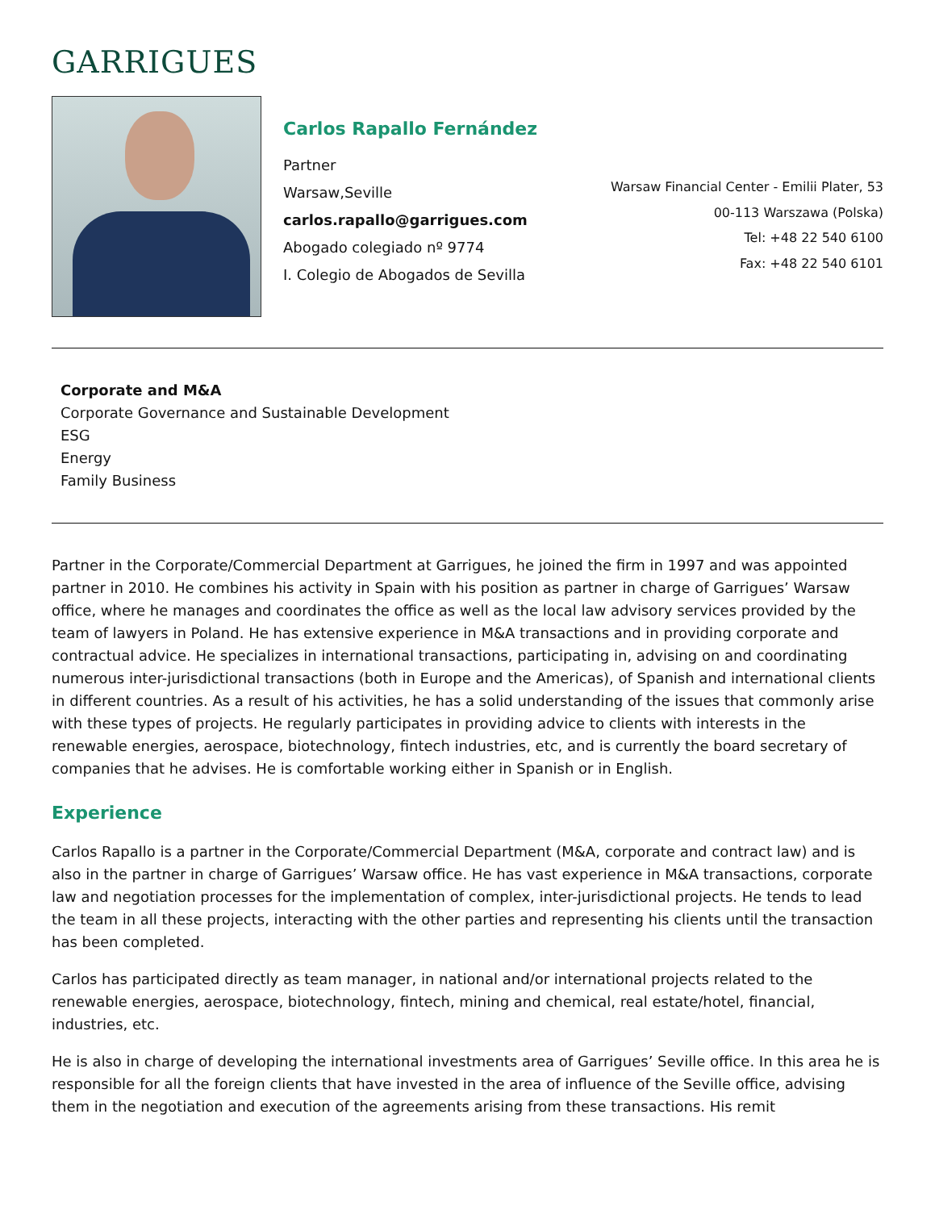GARRIGUES
Carlos Rapallo Fernández
Partner
Warsaw,Seville
carlos.rapallo@garrigues.com
Abogado colegiado nº 9774
I. Colegio de Abogados de Sevilla
Warsaw Financial Center - Emilii Plater, 53
00-113 Warszawa (Polska)
Tel: +48 22 540 6100
Fax: +48 22 540 6101
Corporate and M&A
Corporate Governance and Sustainable Development
ESG
Energy
Family Business
Partner in the Corporate/Commercial Department at Garrigues, he joined the firm in 1997 and was appointed partner in 2010. He combines his activity in Spain with his position as partner in charge of Garrigues’ Warsaw office, where he manages and coordinates the office as well as the local law advisory services provided by the team of lawyers in Poland. He has extensive experience in M&A transactions and in providing corporate and contractual advice. He specializes in international transactions, participating in, advising on and coordinating numerous inter-jurisdictional transactions (both in Europe and the Americas), of Spanish and international clients in different countries. As a result of his activities, he has a solid understanding of the issues that commonly arise with these types of projects. He regularly participates in providing advice to clients with interests in the renewable energies, aerospace, biotechnology, fintech industries, etc, and is currently the board secretary of companies that he advises. He is comfortable working either in Spanish or in English.
Experience
Carlos Rapallo is a partner in the Corporate/Commercial Department (M&A, corporate and contract law) and is also in the partner in charge of Garrigues’ Warsaw office. He has vast experience in M&A transactions, corporate law and negotiation processes for the implementation of complex, inter-jurisdictional projects. He tends to lead the team in all these projects, interacting with the other parties and representing his clients until the transaction has been completed.
Carlos has participated directly as team manager, in national and/or international projects related to the renewable energies, aerospace, biotechnology, fintech, mining and chemical, real estate/hotel, financial, industries, etc.
He is also in charge of developing the international investments area of Garrigues’ Seville office. In this area he is responsible for all the foreign clients that have invested in the area of influence of the Seville office, advising them in the negotiation and execution of the agreements arising from these transactions. His remit